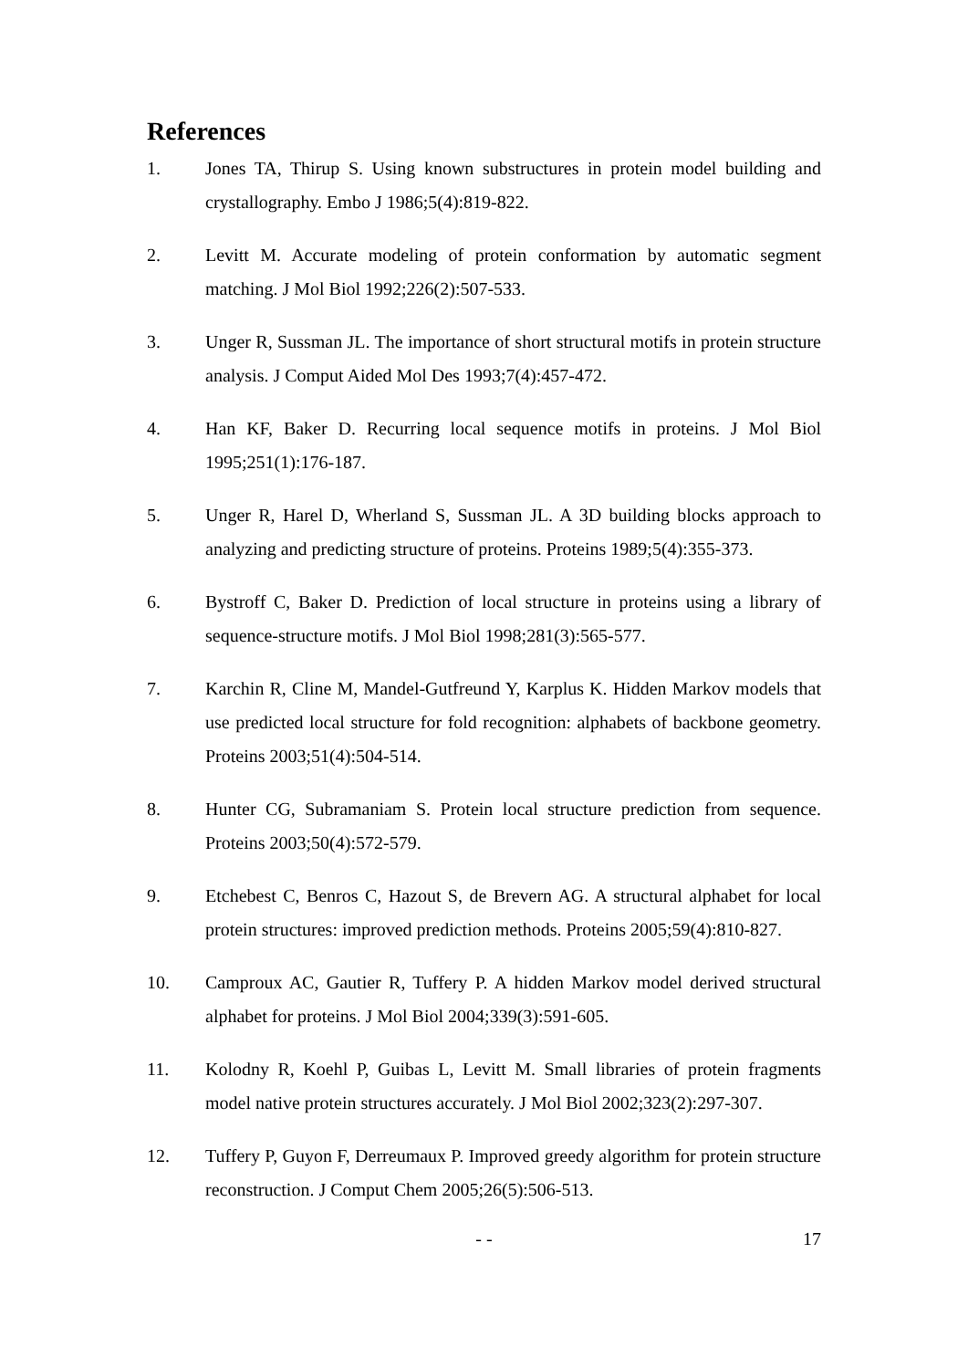References
1. Jones TA, Thirup S. Using known substructures in protein model building and crystallography. Embo J 1986;5(4):819-822.
2. Levitt M. Accurate modeling of protein conformation by automatic segment matching. J Mol Biol 1992;226(2):507-533.
3. Unger R, Sussman JL. The importance of short structural motifs in protein structure analysis. J Comput Aided Mol Des 1993;7(4):457-472.
4. Han KF, Baker D. Recurring local sequence motifs in proteins. J Mol Biol 1995;251(1):176-187.
5. Unger R, Harel D, Wherland S, Sussman JL. A 3D building blocks approach to analyzing and predicting structure of proteins. Proteins 1989;5(4):355-373.
6. Bystroff C, Baker D. Prediction of local structure in proteins using a library of sequence-structure motifs. J Mol Biol 1998;281(3):565-577.
7. Karchin R, Cline M, Mandel-Gutfreund Y, Karplus K. Hidden Markov models that use predicted local structure for fold recognition: alphabets of backbone geometry. Proteins 2003;51(4):504-514.
8. Hunter CG, Subramaniam S. Protein local structure prediction from sequence. Proteins 2003;50(4):572-579.
9. Etchebest C, Benros C, Hazout S, de Brevern AG. A structural alphabet for local protein structures: improved prediction methods. Proteins 2005;59(4):810-827.
10. Camproux AC, Gautier R, Tuffery P. A hidden Markov model derived structural alphabet for proteins. J Mol Biol 2004;339(3):591-605.
11. Kolodny R, Koehl P, Guibas L, Levitt M. Small libraries of protein fragments model native protein structures accurately. J Mol Biol 2002;323(2):297-307.
12. Tuffery P, Guyon F, Derreumaux P. Improved greedy algorithm for protein structure reconstruction. J Comput Chem 2005;26(5):506-513.
- - 17